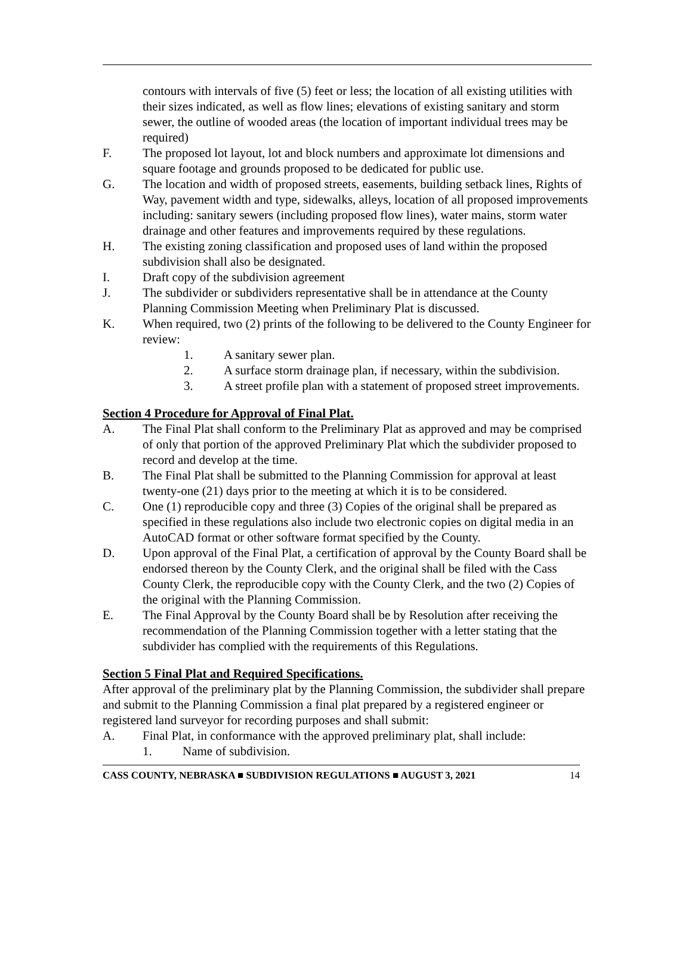contours with intervals of five (5) feet or less; the location of all existing utilities with their sizes indicated, as well as flow lines; elevations of existing sanitary and storm sewer, the outline of wooded areas (the location of important individual trees may be required)
F. The proposed lot layout, lot and block numbers and approximate lot dimensions and square footage and grounds proposed to be dedicated for public use.
G. The location and width of proposed streets, easements, building setback lines, Rights of Way, pavement width and type, sidewalks, alleys, location of all proposed improvements including: sanitary sewers (including proposed flow lines), water mains, storm water drainage and other features and improvements required by these regulations.
H. The existing zoning classification and proposed uses of land within the proposed subdivision shall also be designated.
I. Draft copy of the subdivision agreement
J. The subdivider or subdividers representative shall be in attendance at the County Planning Commission Meeting when Preliminary Plat is discussed.
K. When required, two (2) prints of the following to be delivered to the County Engineer for review:
1. A sanitary sewer plan.
2. A surface storm drainage plan, if necessary, within the subdivision.
3. A street profile plan with a statement of proposed street improvements.
Section 4 Procedure for Approval of Final Plat.
A. The Final Plat shall conform to the Preliminary Plat as approved and may be comprised of only that portion of the approved Preliminary Plat which the subdivider proposed to record and develop at the time.
B. The Final Plat shall be submitted to the Planning Commission for approval at least twenty-one (21) days prior to the meeting at which it is to be considered.
C. One (1) reproducible copy and three (3) Copies of the original shall be prepared as specified in these regulations also include two electronic copies on digital media in an AutoCAD format or other software format specified by the County.
D. Upon approval of the Final Plat, a certification of approval by the County Board shall be endorsed thereon by the County Clerk, and the original shall be filed with the Cass County Clerk, the reproducible copy with the County Clerk, and the two (2) Copies of the original with the Planning Commission.
E. The Final Approval by the County Board shall be by Resolution after receiving the recommendation of the Planning Commission together with a letter stating that the subdivider has complied with the requirements of this Regulations.
Section 5 Final Plat and Required Specifications.
After approval of the preliminary plat by the Planning Commission, the subdivider shall prepare and submit to the Planning Commission a final plat prepared by a registered engineer or registered land surveyor for recording purposes and shall submit:
A. Final Plat, in conformance with the approved preliminary plat, shall include:
1. Name of subdivision.
CASS COUNTY, NEBRASKA ■ SUBDIVISION REGULATIONS ■ AUGUST 3, 2021 14